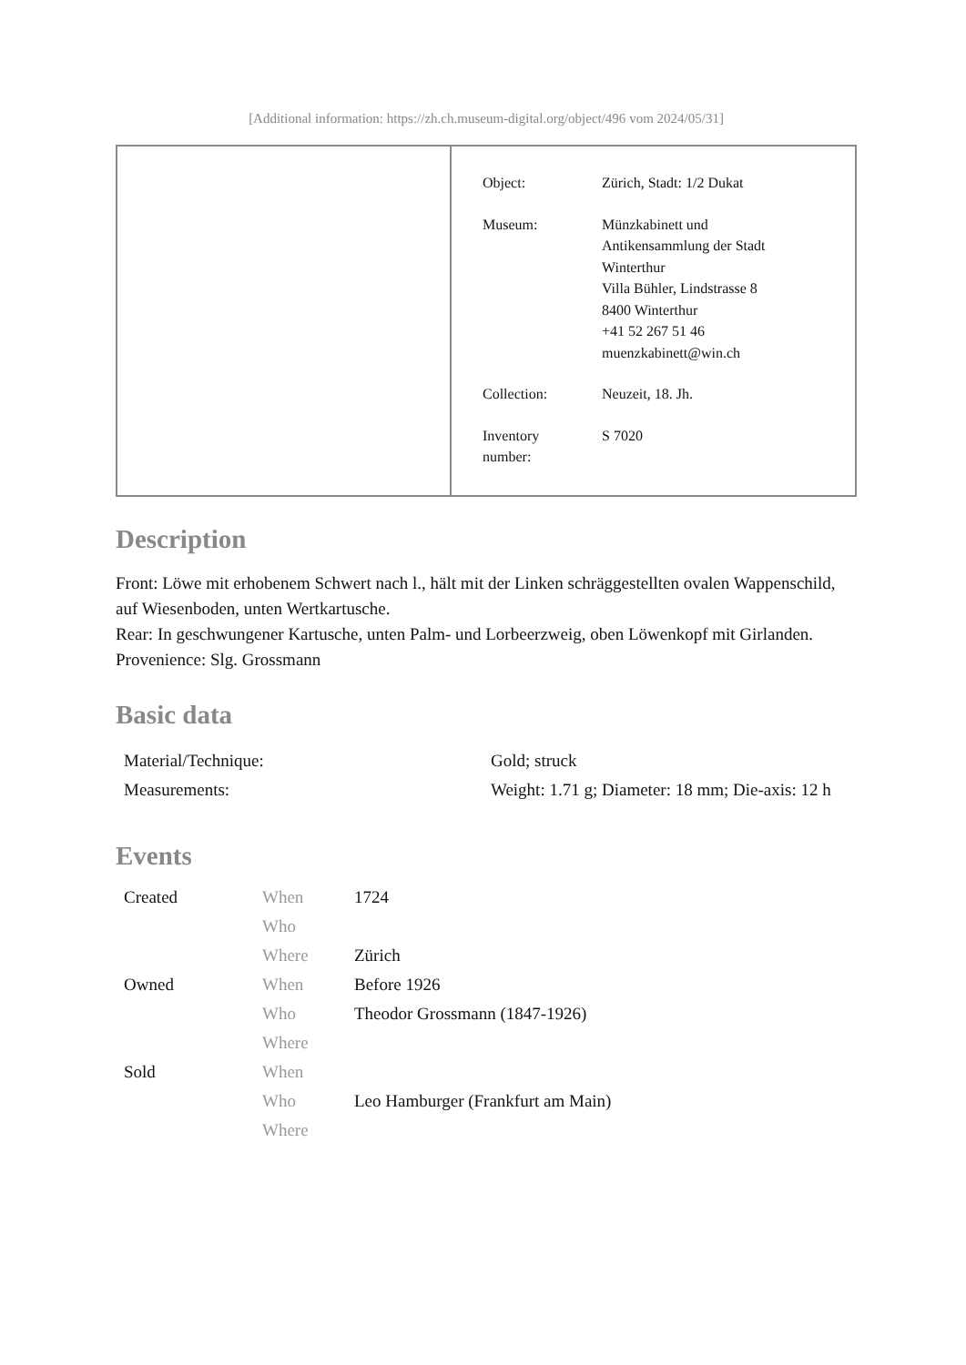[Additional information: https://zh.ch.museum-digital.org/object/496 vom 2024/05/31]
| Object: | Zürich, Stadt: 1/2 Dukat |
| Museum: | Münzkabinett und Antikensammlung der Stadt Winterthur Villa Bühler, Lindstrasse 8 8400 Winterthur +41 52 267 51 46 muenzkabinett@win.ch |
| Collection: | Neuzeit, 18. Jh. |
| Inventory number: | S 7020 |
Description
Front: Löwe mit erhobenem Schwert nach l., hält mit der Linken schräggestellten ovalen Wappenschild, auf Wiesenboden, unten Wertkartusche.
Rear: In geschwungener Kartusche, unten Palm- und Lorbeerzweig, oben Löwenkopf mit Girlanden.
Provenience: Slg. Grossmann
Basic data
| Material/Technique: | Gold; struck |
| Measurements: | Weight: 1.71 g; Diameter: 18 mm; Die-axis: 12 h |
Events
| Created | When | 1724 |
| | Who | |
| | Where | Zürich |
| Owned | When | Before 1926 |
| | Who | Theodor Grossmann (1847-1926) |
| | Where | |
| Sold | When | |
| | Who | Leo Hamburger (Frankfurt am Main) |
| | Where | |